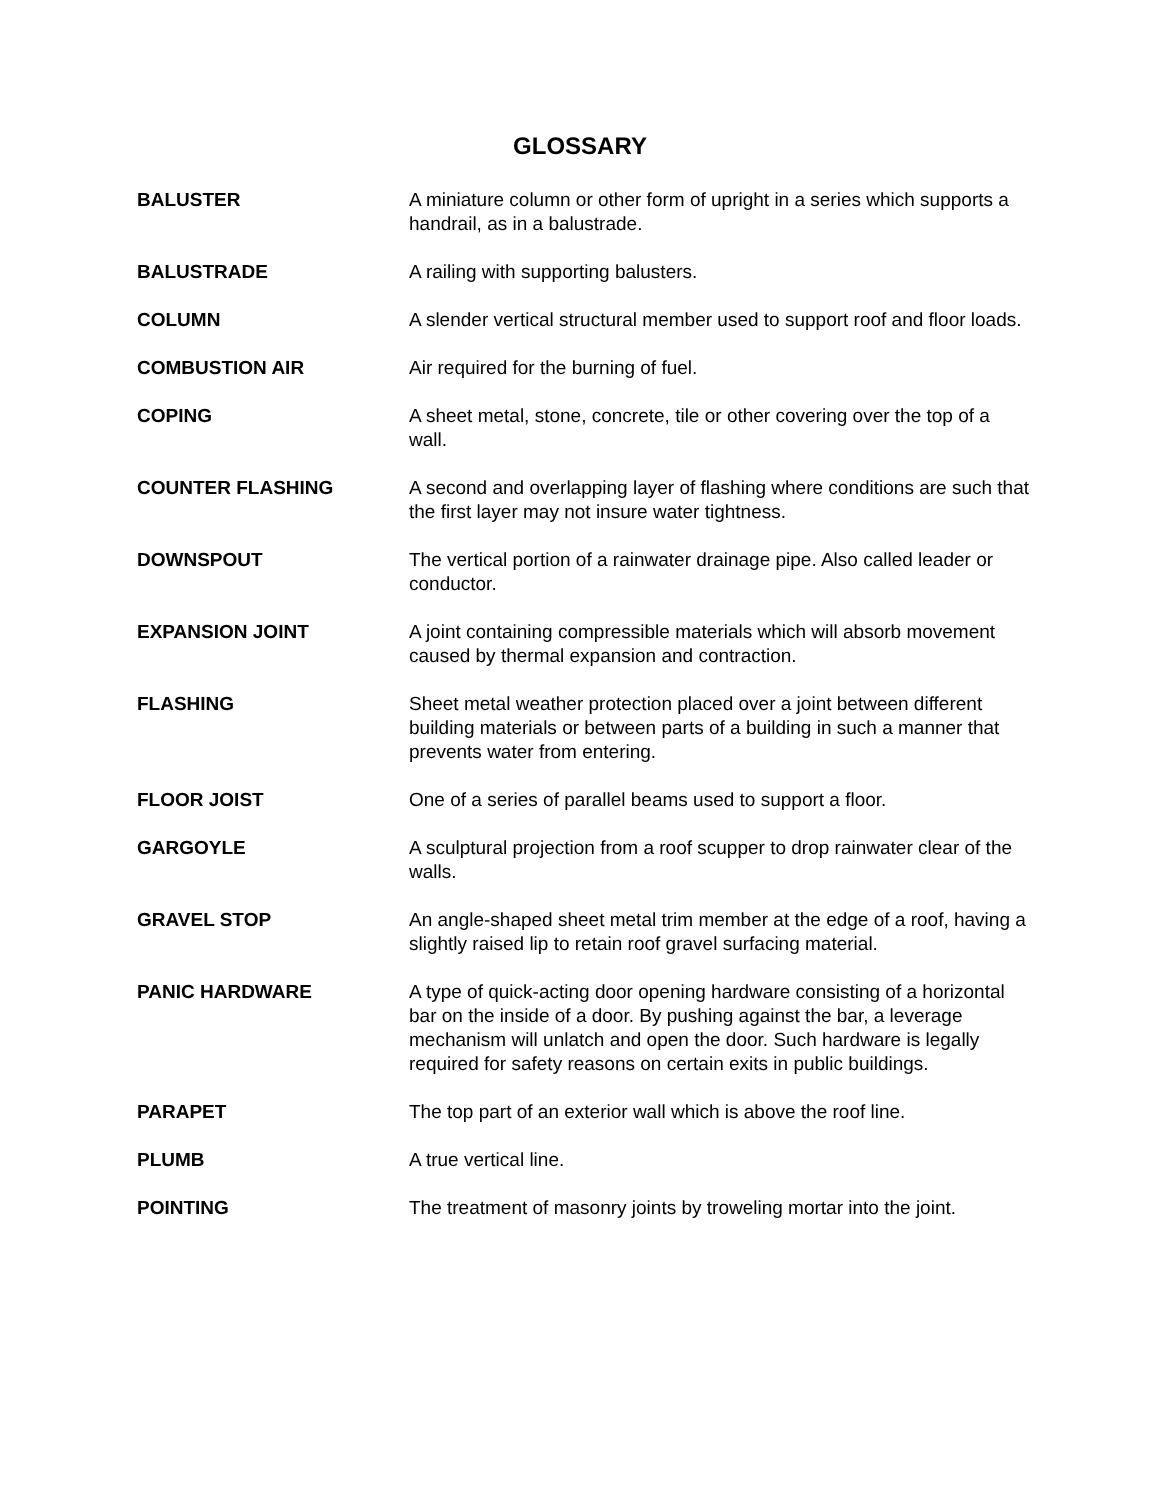GLOSSARY
BALUSTER A miniature column or other form of upright in a series which supports a handrail, as in a balustrade.
BALUSTRADE A railing with supporting balusters.
COLUMN A slender vertical structural member used to support roof and floor loads.
COMBUSTION AIR Air required for the burning of fuel.
COPING A sheet metal, stone, concrete, tile or other covering over the top of a wall.
COUNTER FLASHING A second and overlapping layer of flashing where conditions are such that the first layer may not insure water tightness.
DOWNSPOUT The vertical portion of a rainwater drainage pipe. Also called leader or conductor.
EXPANSION JOINT A joint containing compressible materials which will absorb movement caused by thermal expansion and contraction.
FLASHING Sheet metal weather protection placed over a joint between different building materials or between parts of a building in such a manner that prevents water from entering.
FLOOR JOIST One of a series of parallel beams used to support a floor.
GARGOYLE A sculptural projection from a roof scupper to drop rainwater clear of the walls.
GRAVEL STOP An angle-shaped sheet metal trim member at the edge of a roof, having a slightly raised lip to retain roof gravel surfacing material.
PANIC HARDWARE A type of quick-acting door opening hardware consisting of a horizontal bar on the inside of a door. By pushing against the bar, a leverage mechanism will unlatch and open the door. Such hardware is legally required for safety reasons on certain exits in public buildings.
PARAPET The top part of an exterior wall which is above the roof line.
PLUMB A true vertical line.
POINTING The treatment of masonry joints by troweling mortar into the joint.